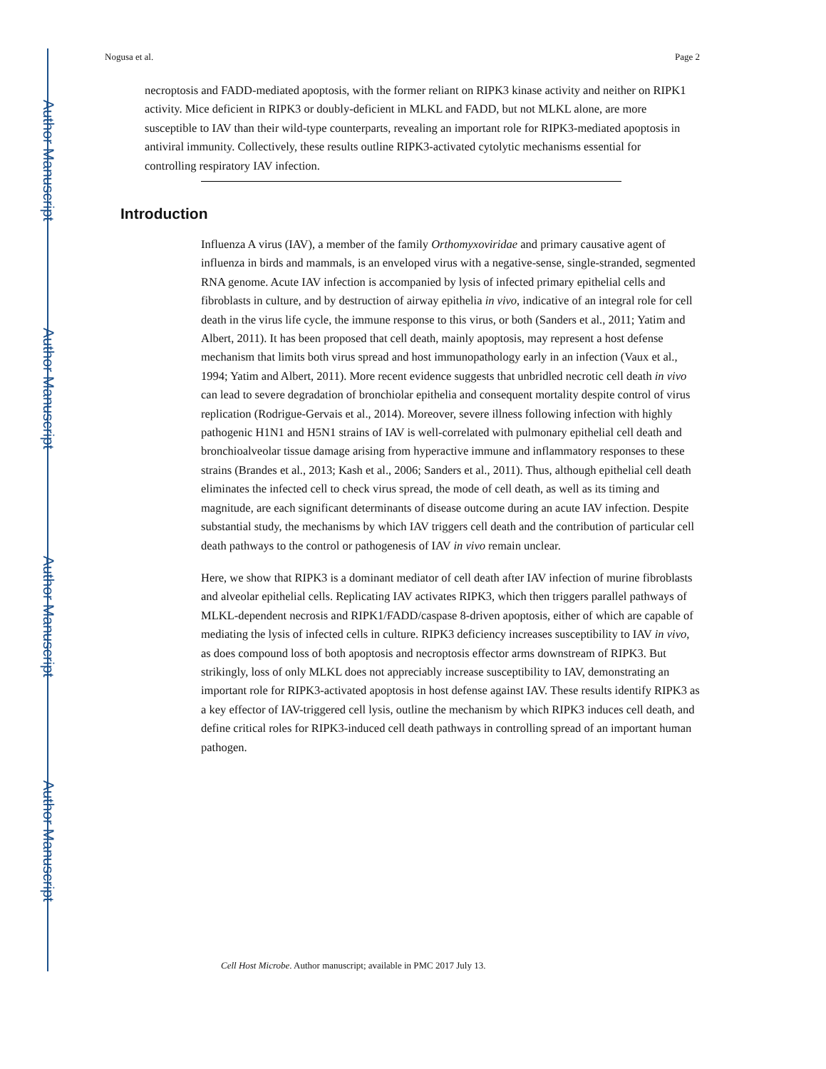Author Manuscript
Author Manuscript
Author Manuscript
Author Manuscript
Nogusa et al. Page 2
necroptosis and FADD-mediated apoptosis, with the former reliant on RIPK3 kinase activity and neither on RIPK1 activity. Mice deficient in RIPK3 or doubly-deficient in MLKL and FADD, but not MLKL alone, are more susceptible to IAV than their wild-type counterparts, revealing an important role for RIPK3-mediated apoptosis in antiviral immunity. Collectively, these results outline RIPK3-activated cytolytic mechanisms essential for controlling respiratory IAV infection.
Introduction
Influenza A virus (IAV), a member of the family Orthomyxoviridae and primary causative agent of influenza in birds and mammals, is an enveloped virus with a negative-sense, single-stranded, segmented RNA genome. Acute IAV infection is accompanied by lysis of infected primary epithelial cells and fibroblasts in culture, and by destruction of airway epithelia in vivo, indicative of an integral role for cell death in the virus life cycle, the immune response to this virus, or both (Sanders et al., 2011; Yatim and Albert, 2011). It has been proposed that cell death, mainly apoptosis, may represent a host defense mechanism that limits both virus spread and host immunopathology early in an infection (Vaux et al., 1994; Yatim and Albert, 2011). More recent evidence suggests that unbridled necrotic cell death in vivo can lead to severe degradation of bronchiolar epithelia and consequent mortality despite control of virus replication (Rodrigue-Gervais et al., 2014). Moreover, severe illness following infection with highly pathogenic H1N1 and H5N1 strains of IAV is well-correlated with pulmonary epithelial cell death and bronchioalveolar tissue damage arising from hyperactive immune and inflammatory responses to these strains (Brandes et al., 2013; Kash et al., 2006; Sanders et al., 2011). Thus, although epithelial cell death eliminates the infected cell to check virus spread, the mode of cell death, as well as its timing and magnitude, are each significant determinants of disease outcome during an acute IAV infection. Despite substantial study, the mechanisms by which IAV triggers cell death and the contribution of particular cell death pathways to the control or pathogenesis of IAV in vivo remain unclear.
Here, we show that RIPK3 is a dominant mediator of cell death after IAV infection of murine fibroblasts and alveolar epithelial cells. Replicating IAV activates RIPK3, which then triggers parallel pathways of MLKL-dependent necrosis and RIPK1/FADD/caspase 8-driven apoptosis, either of which are capable of mediating the lysis of infected cells in culture. RIPK3 deficiency increases susceptibility to IAV in vivo, as does compound loss of both apoptosis and necroptosis effector arms downstream of RIPK3. But strikingly, loss of only MLKL does not appreciably increase susceptibility to IAV, demonstrating an important role for RIPK3-activated apoptosis in host defense against IAV. These results identify RIPK3 as a key effector of IAV-triggered cell lysis, outline the mechanism by which RIPK3 induces cell death, and define critical roles for RIPK3-induced cell death pathways in controlling spread of an important human pathogen.
Cell Host Microbe. Author manuscript; available in PMC 2017 July 13.